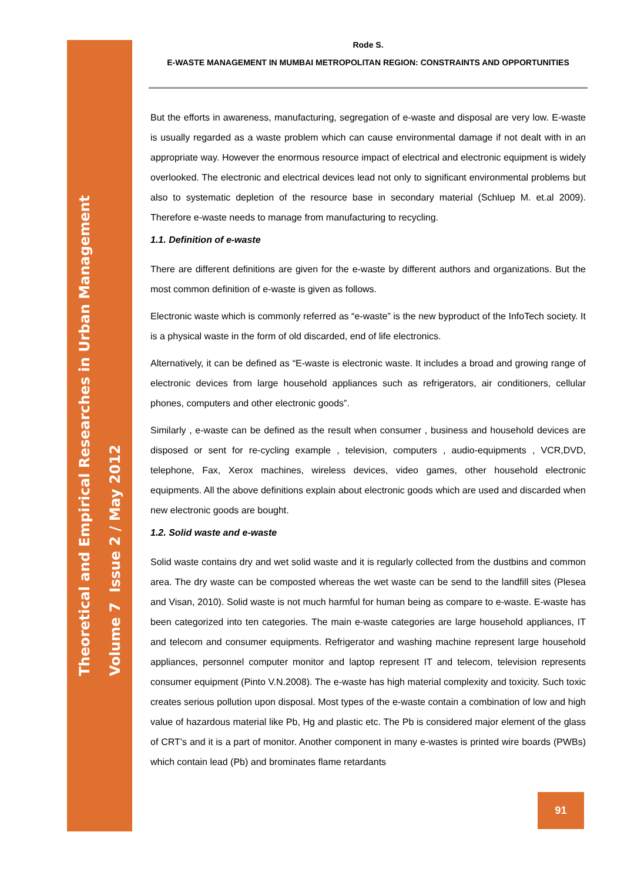Theoretical and Empirical Researches in Urban Management
Volume 7 Issue 2 / May 2012
Rode S.
E-WASTE MANAGEMENT IN MUMBAI METROPOLITAN REGION: CONSTRAINTS AND OPPORTUNITIES
But the efforts in awareness, manufacturing, segregation of e-waste and disposal are very low. E-waste is usually regarded as a waste problem which can cause environmental damage if not dealt with in an appropriate way. However the enormous resource impact of electrical and electronic equipment is widely overlooked. The electronic and electrical devices lead not only to significant environmental problems but also to systematic depletion of the resource base in secondary material (Schluep M. et.al 2009). Therefore e-waste needs to manage from manufacturing to recycling.
1.1. Definition of e-waste
There are different definitions are given for the e-waste by different authors and organizations. But the most common definition of e-waste is given as follows.
Electronic waste which is commonly referred as “e-waste” is the new byproduct of the InfoTech society. It is a physical waste in the form of old discarded, end of life electronics.
Alternatively, it can be defined as “E-waste is electronic waste. It includes a broad and growing range of electronic devices from large household appliances such as refrigerators, air conditioners, cellular phones, computers and other electronic goods”.
Similarly , e-waste can be defined as the result when consumer , business and household devices are disposed or sent for re-cycling example , television, computers , audio-equipments , VCR,DVD, telephone, Fax, Xerox machines, wireless devices, video games, other household electronic equipments. All the above definitions explain about electronic goods which are used and discarded when new electronic goods are bought.
1.2. Solid waste and e-waste
Solid waste contains dry and wet solid waste and it is regularly collected from the dustbins and common area. The dry waste can be composted whereas the wet waste can be send to the landfill sites (Plesea and Visan, 2010). Solid waste is not much harmful for human being as compare to e-waste. E-waste has been categorized into ten categories. The main e-waste categories are large household appliances, IT and telecom and consumer equipments. Refrigerator and washing machine represent large household appliances, personnel computer monitor and laptop represent IT and telecom, television represents consumer equipment (Pinto V.N.2008). The e-waste has high material complexity and toxicity. Such toxic creates serious pollution upon disposal. Most types of the e-waste contain a combination of low and high value of hazardous material like Pb, Hg and plastic etc. The Pb is considered major element of the glass of CRT’s and it is a part of monitor. Another component in many e-wastes is printed wire boards (PWBs) which contain lead (Pb) and brominates flame retardants
91